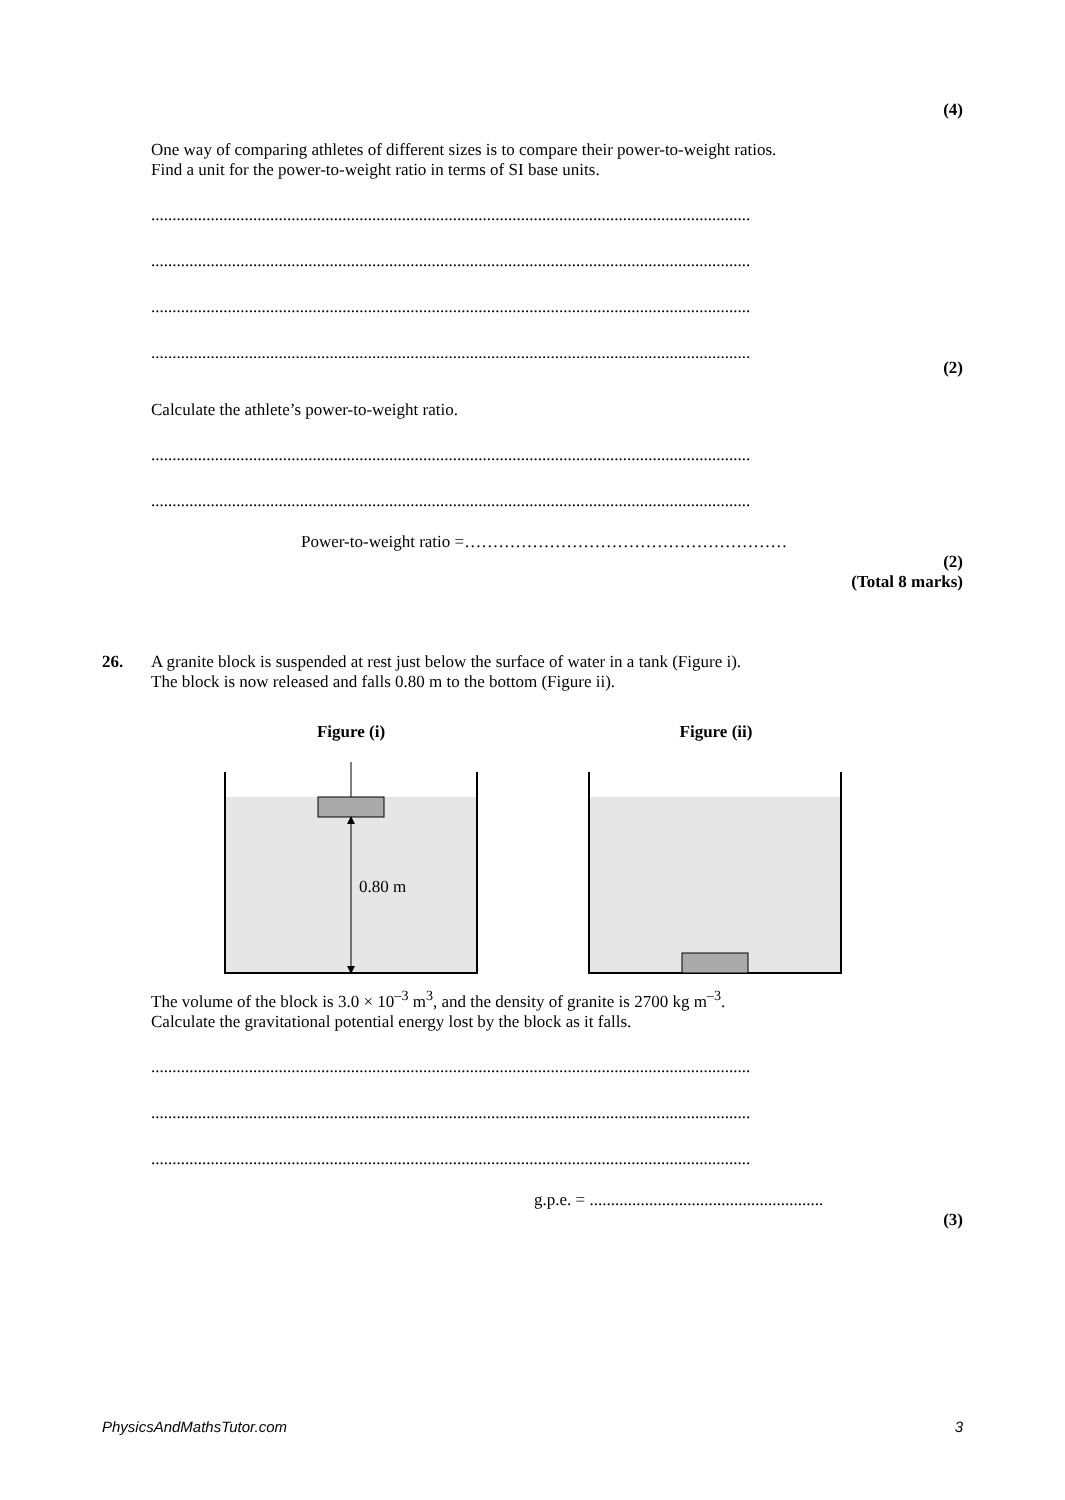(4)
One way of comparing athletes of different sizes is to compare their power-to-weight ratios.
Find a unit for the power-to-weight ratio in terms of SI base units.
.............................................................................................................................................
.............................................................................................................................................
.............................................................................................................................................
.............................................................................................................................................
(2)
Calculate the athlete’s power-to-weight ratio.
.............................................................................................................................................
.............................................................................................................................................
Power-to-weight ratio =…………………………………………………
(2)
(Total 8 marks)
26. A granite block is suspended at rest just below the surface of water in a tank (Figure i).
The block is now released and falls 0.80 m to the bottom (Figure ii).
Figure (i) Figure (ii)
0.80 m
The volume of the block is 3.0 × 10<sup>–3</sup> m<sup>3</sup>, and the density of granite is 2700 kg m<sup>–3</sup>.
Calculate the gravitational potential energy lost by the block as it falls.
.............................................................................................................................................
.............................................................................................................................................
.............................................................................................................................................
g.p.e. = .......................................................
(3)
PhysicsAndMathsTutor.com 3